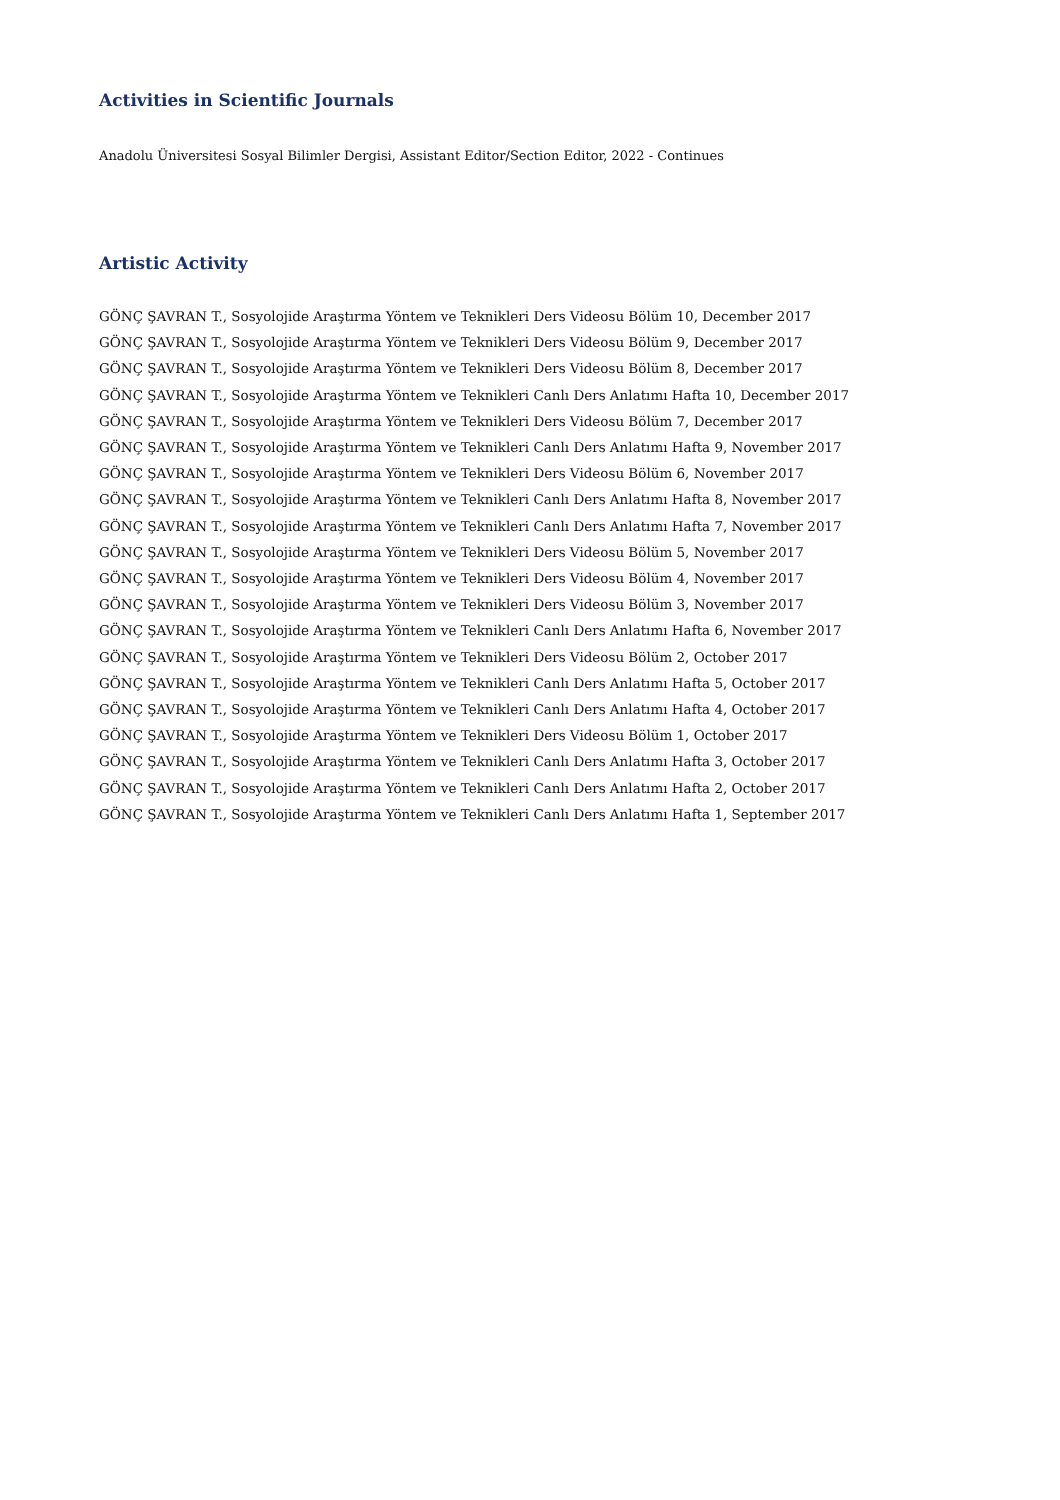Activities in Scientific Journals
Anadolu Üniversitesi Sosyal Bilimler Dergisi, Assistant Editor/Section Editor, 2022 - Continues
Artistic Activity
GÖNÇ ŞAVRAN T., Sosyolojide Araştırma Yöntem ve Teknikleri Ders Videosu Bölüm 10, December 2017
GÖNÇ ŞAVRAN T., Sosyolojide Araştırma Yöntem ve Teknikleri Ders Videosu Bölüm 9, December 2017
GÖNÇ ŞAVRAN T., Sosyolojide Araştırma Yöntem ve Teknikleri Ders Videosu Bölüm 8, December 2017
GÖNÇ ŞAVRAN T., Sosyolojide Araştırma Yöntem ve Teknikleri Canlı Ders Anlatımı Hafta 10, December 2017
GÖNÇ ŞAVRAN T., Sosyolojide Araştırma Yöntem ve Teknikleri Ders Videosu Bölüm 7, December 2017
GÖNÇ ŞAVRAN T., Sosyolojide Araştırma Yöntem ve Teknikleri Canlı Ders Anlatımı Hafta 9, November 2017
GÖNÇ ŞAVRAN T., Sosyolojide Araştırma Yöntem ve Teknikleri Ders Videosu Bölüm 6, November 2017
GÖNÇ ŞAVRAN T., Sosyolojide Araştırma Yöntem ve Teknikleri Canlı Ders Anlatımı Hafta 8, November 2017
GÖNÇ ŞAVRAN T., Sosyolojide Araştırma Yöntem ve Teknikleri Canlı Ders Anlatımı Hafta 7, November 2017
GÖNÇ ŞAVRAN T., Sosyolojide Araştırma Yöntem ve Teknikleri Ders Videosu Bölüm 5, November 2017
GÖNÇ ŞAVRAN T., Sosyolojide Araştırma Yöntem ve Teknikleri Ders Videosu Bölüm 4, November 2017
GÖNÇ ŞAVRAN T., Sosyolojide Araştırma Yöntem ve Teknikleri Ders Videosu Bölüm 3, November 2017
GÖNÇ ŞAVRAN T., Sosyolojide Araştırma Yöntem ve Teknikleri Canlı Ders Anlatımı Hafta 6, November 2017
GÖNÇ ŞAVRAN T., Sosyolojide Araştırma Yöntem ve Teknikleri Ders Videosu Bölüm 2, October 2017
GÖNÇ ŞAVRAN T., Sosyolojide Araştırma Yöntem ve Teknikleri Canlı Ders Anlatımı Hafta 5, October 2017
GÖNÇ ŞAVRAN T., Sosyolojide Araştırma Yöntem ve Teknikleri Canlı Ders Anlatımı Hafta 4, October 2017
GÖNÇ ŞAVRAN T., Sosyolojide Araştırma Yöntem ve Teknikleri Ders Videosu Bölüm 1, October 2017
GÖNÇ ŞAVRAN T., Sosyolojide Araştırma Yöntem ve Teknikleri Canlı Ders Anlatımı Hafta 3, October 2017
GÖNÇ ŞAVRAN T., Sosyolojide Araştırma Yöntem ve Teknikleri Canlı Ders Anlatımı Hafta 2, October 2017
GÖNÇ ŞAVRAN T., Sosyolojide Araştırma Yöntem ve Teknikleri Canlı Ders Anlatımı Hafta 1, September 2017